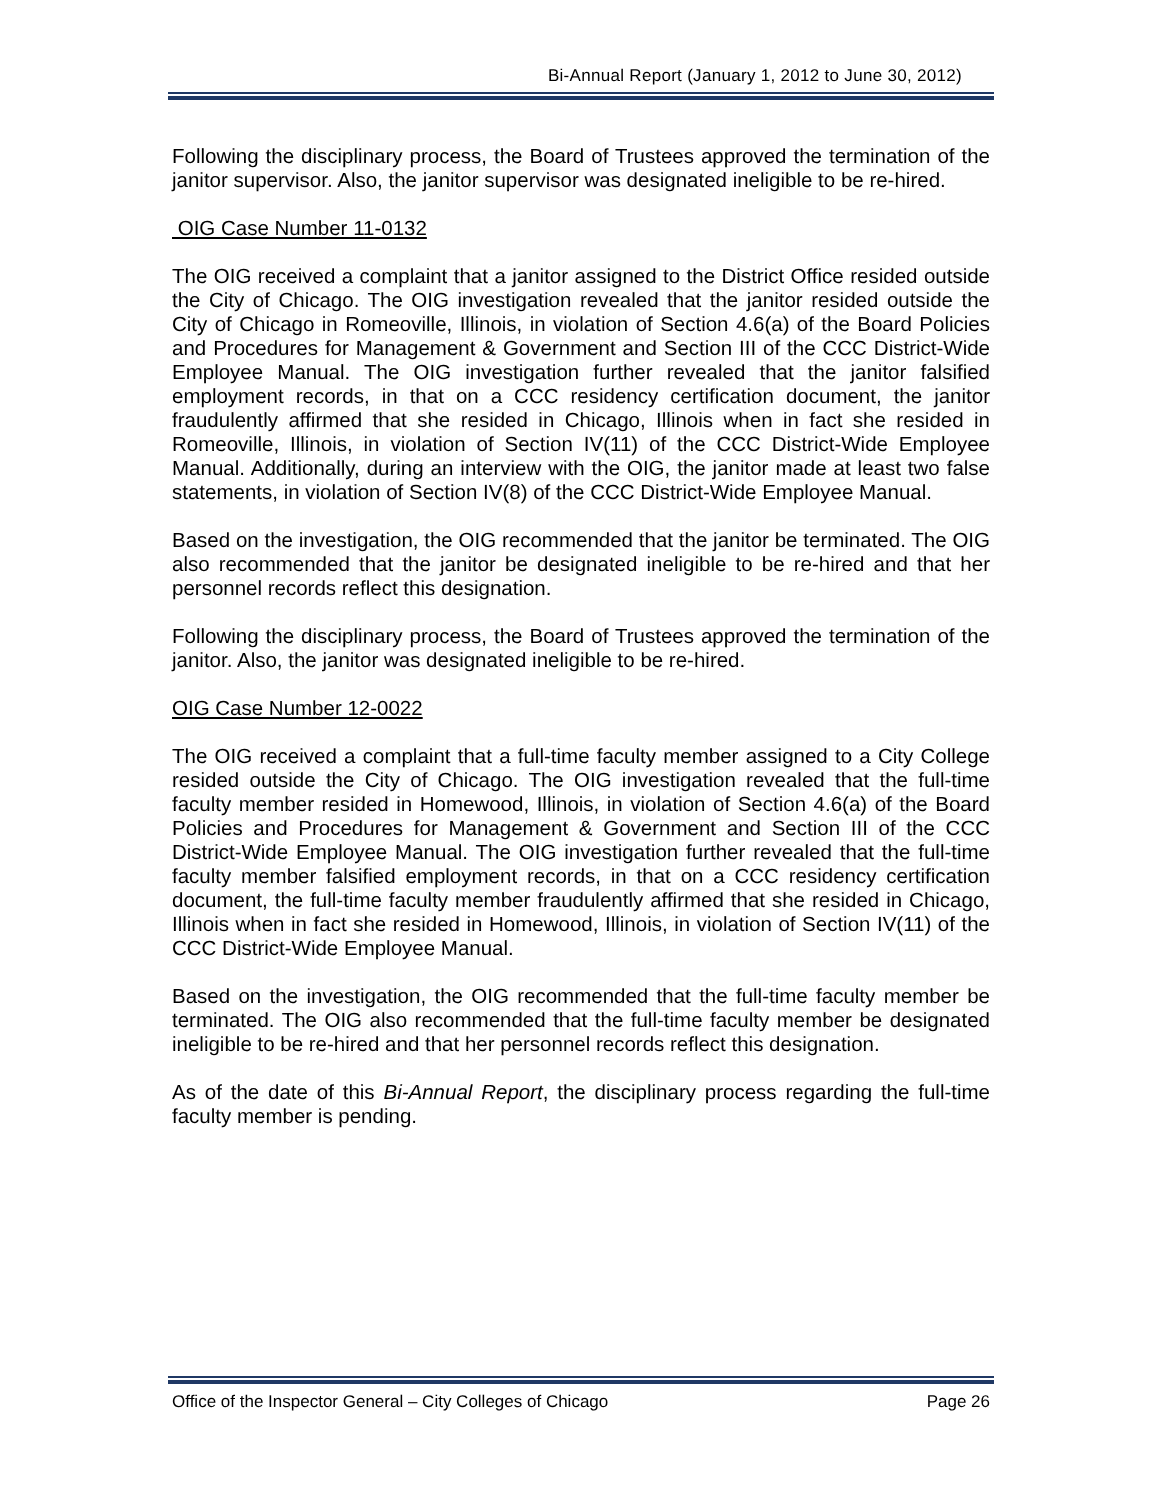Bi-Annual Report (January 1, 2012 to June 30, 2012)
Following the disciplinary process, the Board of Trustees approved the termination of the janitor supervisor. Also, the janitor supervisor was designated ineligible to be re-hired.
OIG Case Number 11-0132
The OIG received a complaint that a janitor assigned to the District Office resided outside the City of Chicago. The OIG investigation revealed that the janitor resided outside the City of Chicago in Romeoville, Illinois, in violation of Section 4.6(a) of the Board Policies and Procedures for Management & Government and Section III of the CCC District-Wide Employee Manual. The OIG investigation further revealed that the janitor falsified employment records, in that on a CCC residency certification document, the janitor fraudulently affirmed that she resided in Chicago, Illinois when in fact she resided in Romeoville, Illinois, in violation of Section IV(11) of the CCC District-Wide Employee Manual. Additionally, during an interview with the OIG, the janitor made at least two false statements, in violation of Section IV(8) of the CCC District-Wide Employee Manual.
Based on the investigation, the OIG recommended that the janitor be terminated. The OIG also recommended that the janitor be designated ineligible to be re-hired and that her personnel records reflect this designation.
Following the disciplinary process, the Board of Trustees approved the termination of the janitor. Also, the janitor was designated ineligible to be re-hired.
OIG Case Number 12-0022
The OIG received a complaint that a full-time faculty member assigned to a City College resided outside the City of Chicago. The OIG investigation revealed that the full-time faculty member resided in Homewood, Illinois, in violation of Section 4.6(a) of the Board Policies and Procedures for Management & Government and Section III of the CCC District-Wide Employee Manual. The OIG investigation further revealed that the full-time faculty member falsified employment records, in that on a CCC residency certification document, the full-time faculty member fraudulently affirmed that she resided in Chicago, Illinois when in fact she resided in Homewood, Illinois, in violation of Section IV(11) of the CCC District-Wide Employee Manual.
Based on the investigation, the OIG recommended that the full-time faculty member be terminated. The OIG also recommended that the full-time faculty member be designated ineligible to be re-hired and that her personnel records reflect this designation.
As of the date of this Bi-Annual Report, the disciplinary process regarding the full-time faculty member is pending.
Office of the Inspector General – City Colleges of Chicago Page 26